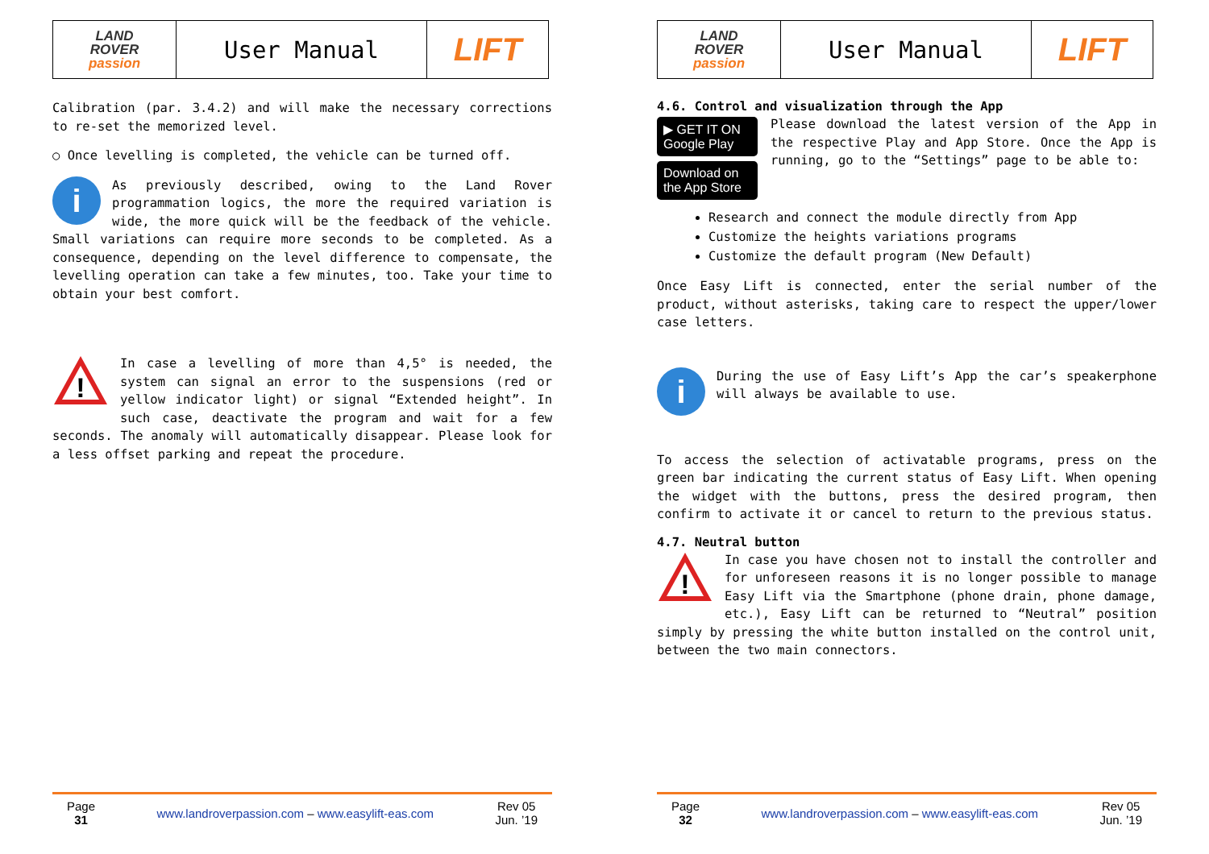| LAND ROVER passion | User Manual | LIFT |
Calibration (par. 3.4.2) and will make the necessary corrections to re-set the memorized level.
○ Once levelling is completed, the vehicle can be turned off.
i As previously described, owing to the Land Rover programmation logics, the more the required variation is wide, the more quick will be the feedback of the vehicle. Small variations can require more seconds to be completed. As a consequence, depending on the level difference to compensate, the levelling operation can take a few minutes, too. Take your time to obtain your best comfort.
!
In case a levelling of more than 4,5° is needed, the system can signal an error to the suspensions (red or yellow indicator light) or signal “Extended height”. In such case, deactivate the program and wait for a few seconds. The anomaly will automatically disappear. Please look for a less offset parking and repeat the procedure.
Page
31
www.landroverpassion.com – www.easylift-eas.com
Rev 05
Jun. ’19
| LAND ROVER passion | User Manual | LIFT |
4.6. Control and visualization through the App
▶ GET IT ON Google Play
Download on the App Store
Please download the latest version of the App in the respective Play and App Store. Once the App is running, go to the “Settings” page to be able to:
Research and connect the module directly from App
Customize the heights variations programs
Customize the default program (New Default)
Once Easy Lift is connected, enter the serial number of the product, without asterisks, taking care to respect the upper/lower case letters.
i During the use of Easy Lift’s App the car’s speakerphone will always be available to use.
To access the selection of activatable programs, press on the green bar indicating the current status of Easy Lift. When opening the widget with the buttons, press the desired program, then confirm to activate it or cancel to return to the previous status.
4.7. Neutral button
!
In case you have chosen not to install the controller and for unforeseen reasons it is no longer possible to manage Easy Lift via the Smartphone (phone drain, phone damage, etc.), Easy Lift can be returned to “Neutral” position simply by pressing the white button installed on the control unit, between the two main connectors.
Page
32
www.landroverpassion.com – www.easylift-eas.com
Rev 05
Jun. ’19